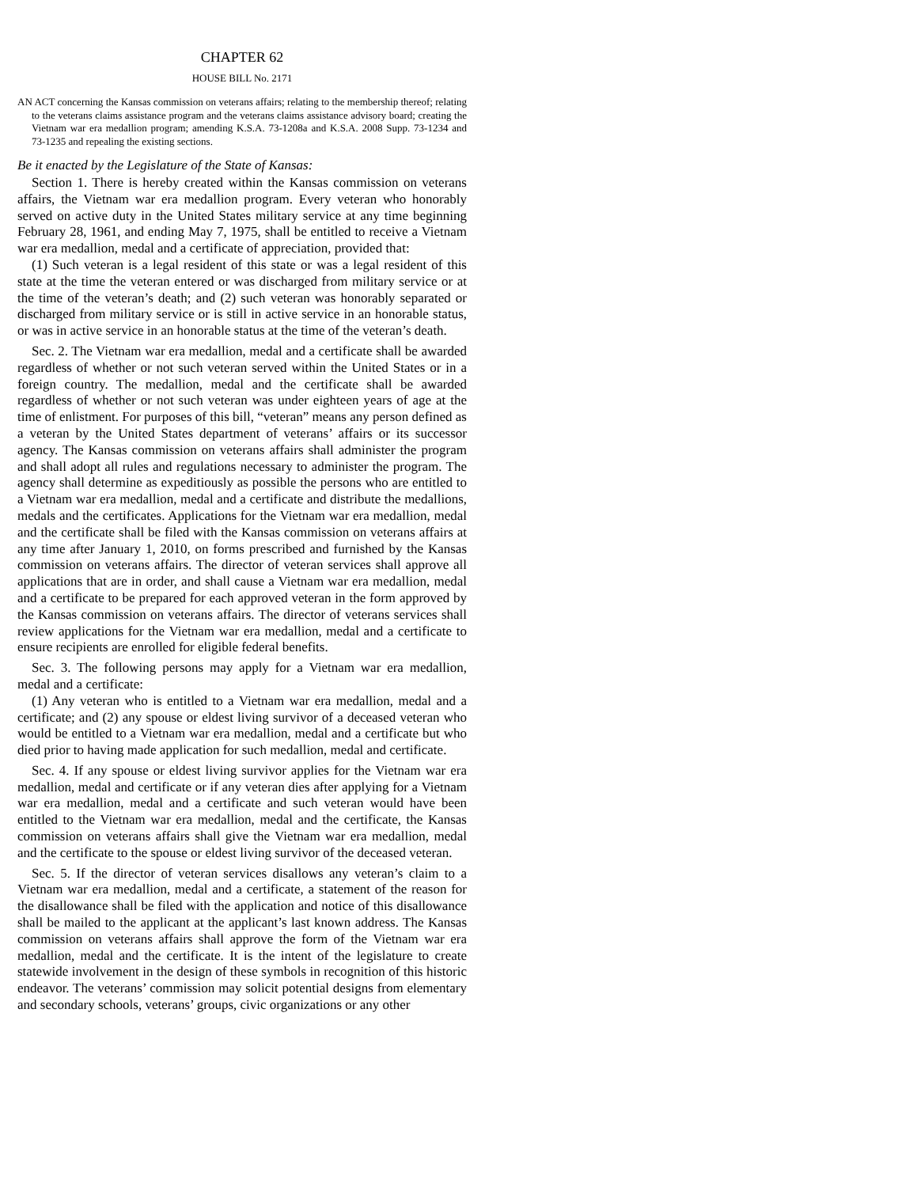CHAPTER 62
HOUSE BILL No. 2171
AN ACT concerning the Kansas commission on veterans affairs; relating to the membership thereof; relating to the veterans claims assistance program and the veterans claims assistance advisory board; creating the Vietnam war era medallion program; amending K.S.A. 73-1208a and K.S.A. 2008 Supp. 73-1234 and 73-1235 and repealing the existing sections.
Be it enacted by the Legislature of the State of Kansas:
Section 1. There is hereby created within the Kansas commission on veterans affairs, the Vietnam war era medallion program. Every veteran who honorably served on active duty in the United States military service at any time beginning February 28, 1961, and ending May 7, 1975, shall be entitled to receive a Vietnam war era medallion, medal and a certificate of appreciation, provided that:
(1) Such veteran is a legal resident of this state or was a legal resident of this state at the time the veteran entered or was discharged from military service or at the time of the veteran’s death; and (2) such veteran was honorably separated or discharged from military service or is still in active service in an honorable status, or was in active service in an honorable status at the time of the veteran’s death.
Sec. 2. The Vietnam war era medallion, medal and a certificate shall be awarded regardless of whether or not such veteran served within the United States or in a foreign country. The medallion, medal and the certificate shall be awarded regardless of whether or not such veteran was under eighteen years of age at the time of enlistment. For purposes of this bill, “veteran” means any person defined as a veteran by the United States department of veterans’ affairs or its successor agency. The Kansas commission on veterans affairs shall administer the program and shall adopt all rules and regulations necessary to administer the program. The agency shall determine as expeditiously as possible the persons who are entitled to a Vietnam war era medallion, medal and a certificate and distribute the medallions, medals and the certificates. Applications for the Vietnam war era medallion, medal and the certificate shall be filed with the Kansas commission on veterans affairs at any time after January 1, 2010, on forms prescribed and furnished by the Kansas commission on veterans affairs. The director of veteran services shall approve all applications that are in order, and shall cause a Vietnam war era medallion, medal and a certificate to be prepared for each approved veteran in the form approved by the Kansas commission on veterans affairs. The director of veterans services shall review applications for the Vietnam war era medallion, medal and a certificate to ensure recipients are enrolled for eligible federal benefits.
Sec. 3. The following persons may apply for a Vietnam war era medallion, medal and a certificate:
(1) Any veteran who is entitled to a Vietnam war era medallion, medal and a certificate; and (2) any spouse or eldest living survivor of a deceased veteran who would be entitled to a Vietnam war era medallion, medal and a certificate but who died prior to having made application for such medallion, medal and certificate.
Sec. 4. If any spouse or eldest living survivor applies for the Vietnam war era medallion, medal and certificate or if any veteran dies after applying for a Vietnam war era medallion, medal and a certificate and such veteran would have been entitled to the Vietnam war era medallion, medal and the certificate, the Kansas commission on veterans affairs shall give the Vietnam war era medallion, medal and the certificate to the spouse or eldest living survivor of the deceased veteran.
Sec. 5. If the director of veteran services disallows any veteran’s claim to a Vietnam war era medallion, medal and a certificate, a statement of the reason for the disallowance shall be filed with the application and notice of this disallowance shall be mailed to the applicant at the applicant’s last known address. The Kansas commission on veterans affairs shall approve the form of the Vietnam war era medallion, medal and the certificate. It is the intent of the legislature to create statewide involvement in the design of these symbols in recognition of this historic endeavor. The veterans’ commission may solicit potential designs from elementary and secondary schools, veterans’ groups, civic organizations or any other